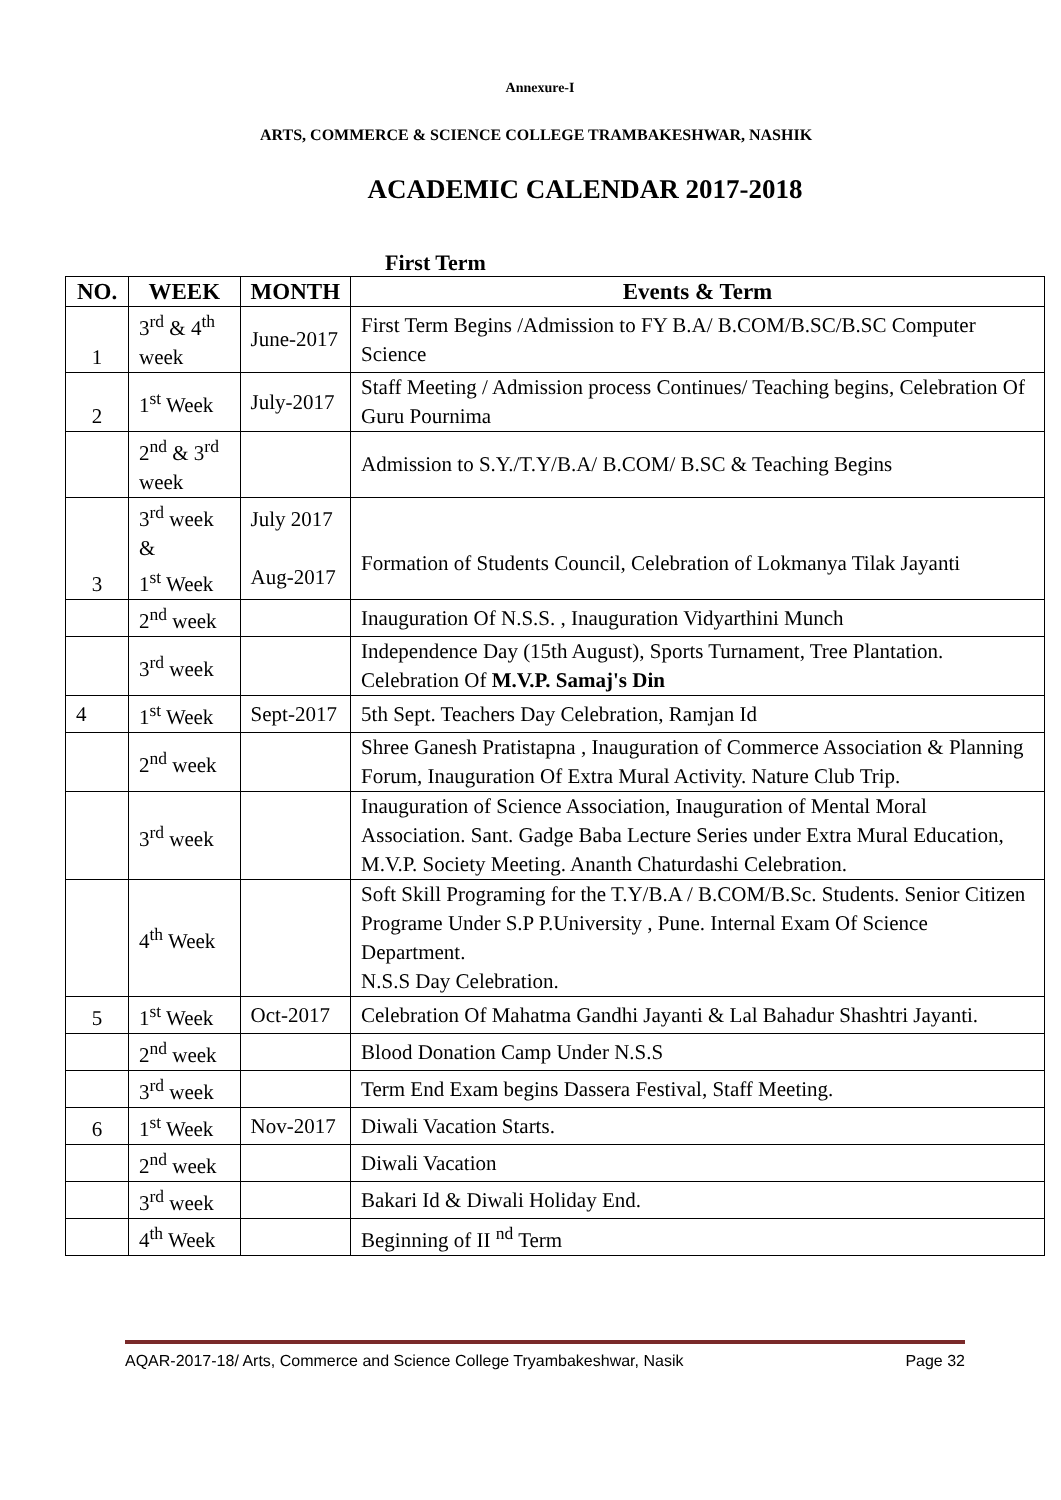Annexure-I
ARTS, COMMERCE & SCIENCE COLLEGE TRAMBAKESHWAR, NASHIK
ACADEMIC CALENDAR 2017-2018
First Term
| NO. | WEEK | MONTH | Events & Term |
| --- | --- | --- | --- |
| 1 | 3<sup>rd</sup> & 4<sup>th</sup> week | June-2017 | First Term Begins /Admission to FY B.A/ B.COM/B.SC/B.SC Computer Science |
| 2 | 1<sup>st</sup> Week | July-2017 | Staff Meeting / Admission process Continues/ Teaching begins, Celebration Of Guru Pournima |
| | 2<sup>nd</sup> & 3<sup>rd</sup> week | | Admission to S.Y./T.Y/B.A/ B.COM/ B.SC & Teaching Begins |
| 3 | 3<sup>rd</sup> week & 1<sup>st</sup> Week | July 2017 Aug-2017 | Formation of Students Council, Celebration of Lokmanya Tilak Jayanti |
| | 2<sup>nd</sup> week | | Inauguration Of N.S.S. , Inauguration Vidyarthini Munch |
| | 3<sup>rd</sup> week | | Independence Day (15th August), Sports Turnament, Tree Plantation. Celebration Of M.V.P. Samaj's Din |
| 4 | 1<sup>st</sup> Week | Sept-2017 | 5th Sept. Teachers Day Celebration, Ramjan Id |
| | 2<sup>nd</sup> week | | Shree Ganesh Pratistapna , Inauguration of Commerce Association & Planning Forum, Inauguration Of Extra Mural Activity. Nature Club Trip. |
| | 3<sup>rd</sup> week | | Inauguration of Science Association, Inauguration of Mental Moral Association. Sant. Gadge Baba Lecture Series under Extra Mural Education, M.V.P. Society Meeting. Ananth Chaturdashi Celebration. |
| | 4<sup>th</sup> Week | | Soft Skill Programing for the T.Y/B.A / B.COM/B.Sc. Students. Senior Citizen Programe Under S.P P.University , Pune. Internal Exam Of Science Department. N.S.S Day Celebration. |
| 5 | 1<sup>st</sup> Week | Oct-2017 | Celebration Of Mahatma Gandhi Jayanti & Lal Bahadur Shashtri Jayanti. |
| | 2<sup>nd</sup> week | | Blood Donation Camp Under N.S.S |
| | 3<sup>rd</sup> week | | Term End Exam begins Dassera Festival, Staff Meeting. |
| 6 | 1<sup>st</sup> Week | Nov-2017 | Diwali Vacation Starts. |
| | 2<sup>nd</sup> week | | Diwali Vacation |
| | 3<sup>rd</sup> week | | Bakari Id & Diwali Holiday End. |
| | 4<sup>th</sup> Week | | Beginning of II <sup>nd</sup> Term |
AQAR-2017-18/ Arts, Commerce and Science College Tryambakeshwar, Nasik Page 32